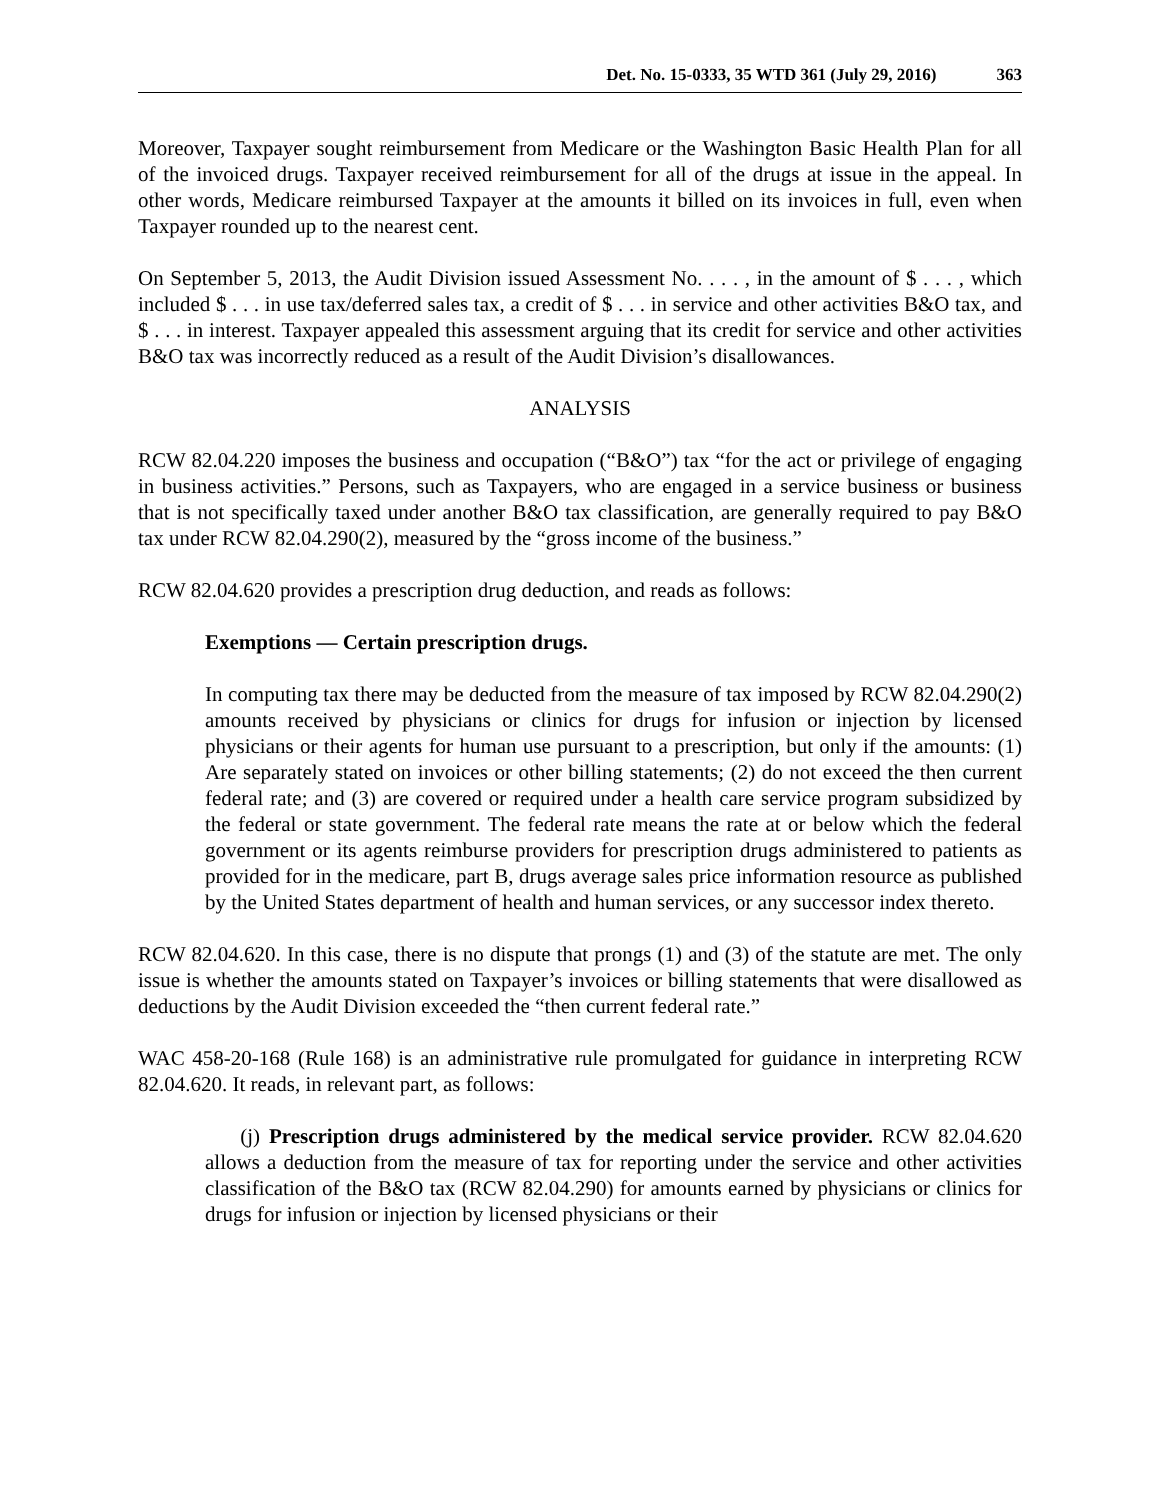Det. No. 15-0333, 35 WTD 361 (July 29, 2016) 363
Moreover, Taxpayer sought reimbursement from Medicare or the Washington Basic Health Plan for all of the invoiced drugs. Taxpayer received reimbursement for all of the drugs at issue in the appeal. In other words, Medicare reimbursed Taxpayer at the amounts it billed on its invoices in full, even when Taxpayer rounded up to the nearest cent.
On September 5, 2013, the Audit Division issued Assessment No. . . . , in the amount of $ . . . , which included $ . . . in use tax/deferred sales tax, a credit of $ . . . in service and other activities B&O tax, and $ . . . in interest. Taxpayer appealed this assessment arguing that its credit for service and other activities B&O tax was incorrectly reduced as a result of the Audit Division’s disallowances.
ANALYSIS
RCW 82.04.220 imposes the business and occupation (“B&O”) tax “for the act or privilege of engaging in business activities.” Persons, such as Taxpayers, who are engaged in a service business or business that is not specifically taxed under another B&O tax classification, are generally required to pay B&O tax under RCW 82.04.290(2), measured by the “gross income of the business.”
RCW 82.04.620 provides a prescription drug deduction, and reads as follows:
Exemptions — Certain prescription drugs.
In computing tax there may be deducted from the measure of tax imposed by RCW 82.04.290(2) amounts received by physicians or clinics for drugs for infusion or injection by licensed physicians or their agents for human use pursuant to a prescription, but only if the amounts: (1) Are separately stated on invoices or other billing statements; (2) do not exceed the then current federal rate; and (3) are covered or required under a health care service program subsidized by the federal or state government. The federal rate means the rate at or below which the federal government or its agents reimburse providers for prescription drugs administered to patients as provided for in the medicare, part B, drugs average sales price information resource as published by the United States department of health and human services, or any successor index thereto.
RCW 82.04.620. In this case, there is no dispute that prongs (1) and (3) of the statute are met. The only issue is whether the amounts stated on Taxpayer’s invoices or billing statements that were disallowed as deductions by the Audit Division exceeded the “then current federal rate.”
WAC 458-20-168 (Rule 168) is an administrative rule promulgated for guidance in interpreting RCW 82.04.620. It reads, in relevant part, as follows:
(j) Prescription drugs administered by the medical service provider. RCW 82.04.620 allows a deduction from the measure of tax for reporting under the service and other activities classification of the B&O tax (RCW 82.04.290) for amounts earned by physicians or clinics for drugs for infusion or injection by licensed physicians or their